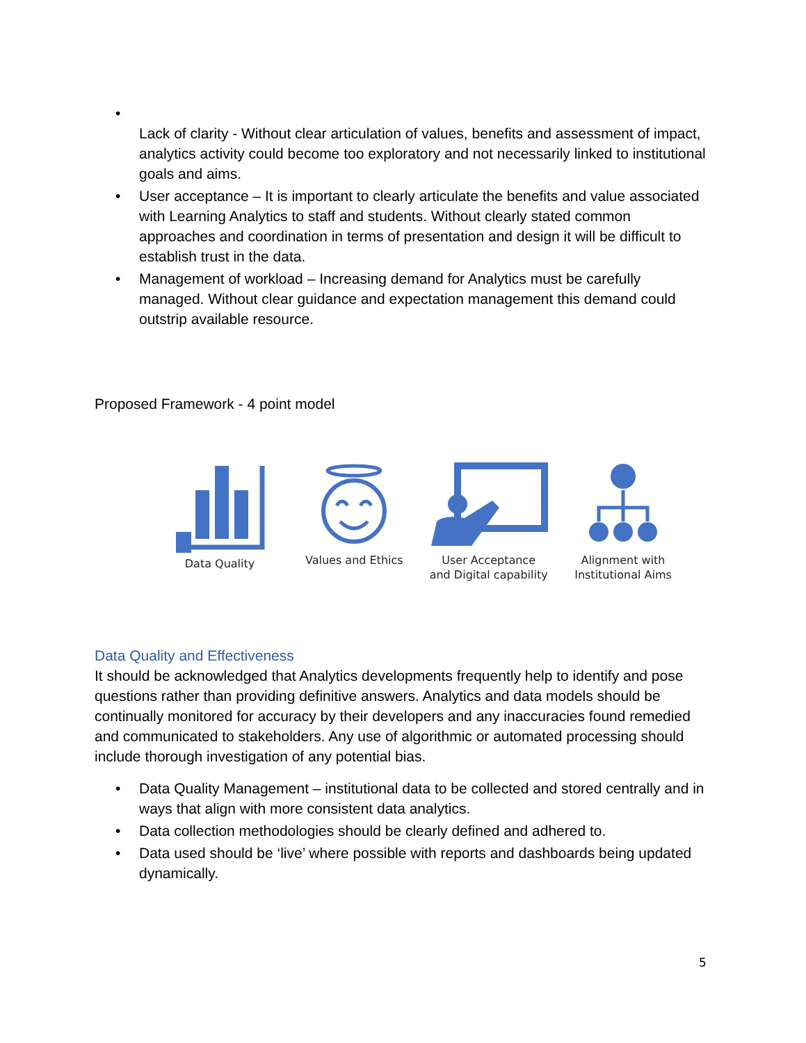•
Lack of clarity - Without clear articulation of values, benefits and assessment of impact, analytics activity could become too exploratory and not necessarily linked to institutional goals and aims.
• User acceptance – It is important to clearly articulate the benefits and value associated with Learning Analytics to staff and students. Without clearly stated common approaches and coordination in terms of presentation and design it will be difficult to establish trust in the data.
• Management of workload – Increasing demand for Analytics must be carefully managed. Without clear guidance and expectation management this demand could outstrip available resource.
Proposed Framework - 4 point model
Data Quality
Values and Ethics
User Acceptance
and Digital capability
Alignment with
Institutional Aims
Data Quality and Effectiveness
It should be acknowledged that Analytics developments frequently help to identify and pose questions rather than providing definitive answers. Analytics and data models should be continually monitored for accuracy by their developers and any inaccuracies found remedied and communicated to stakeholders. Any use of algorithmic or automated processing should include thorough investigation of any potential bias.
• Data Quality Management – institutional data to be collected and stored centrally and in ways that align with more consistent data analytics.
• Data collection methodologies should be clearly defined and adhered to.
• Data used should be ‘live’ where possible with reports and dashboards being updated dynamically.
5